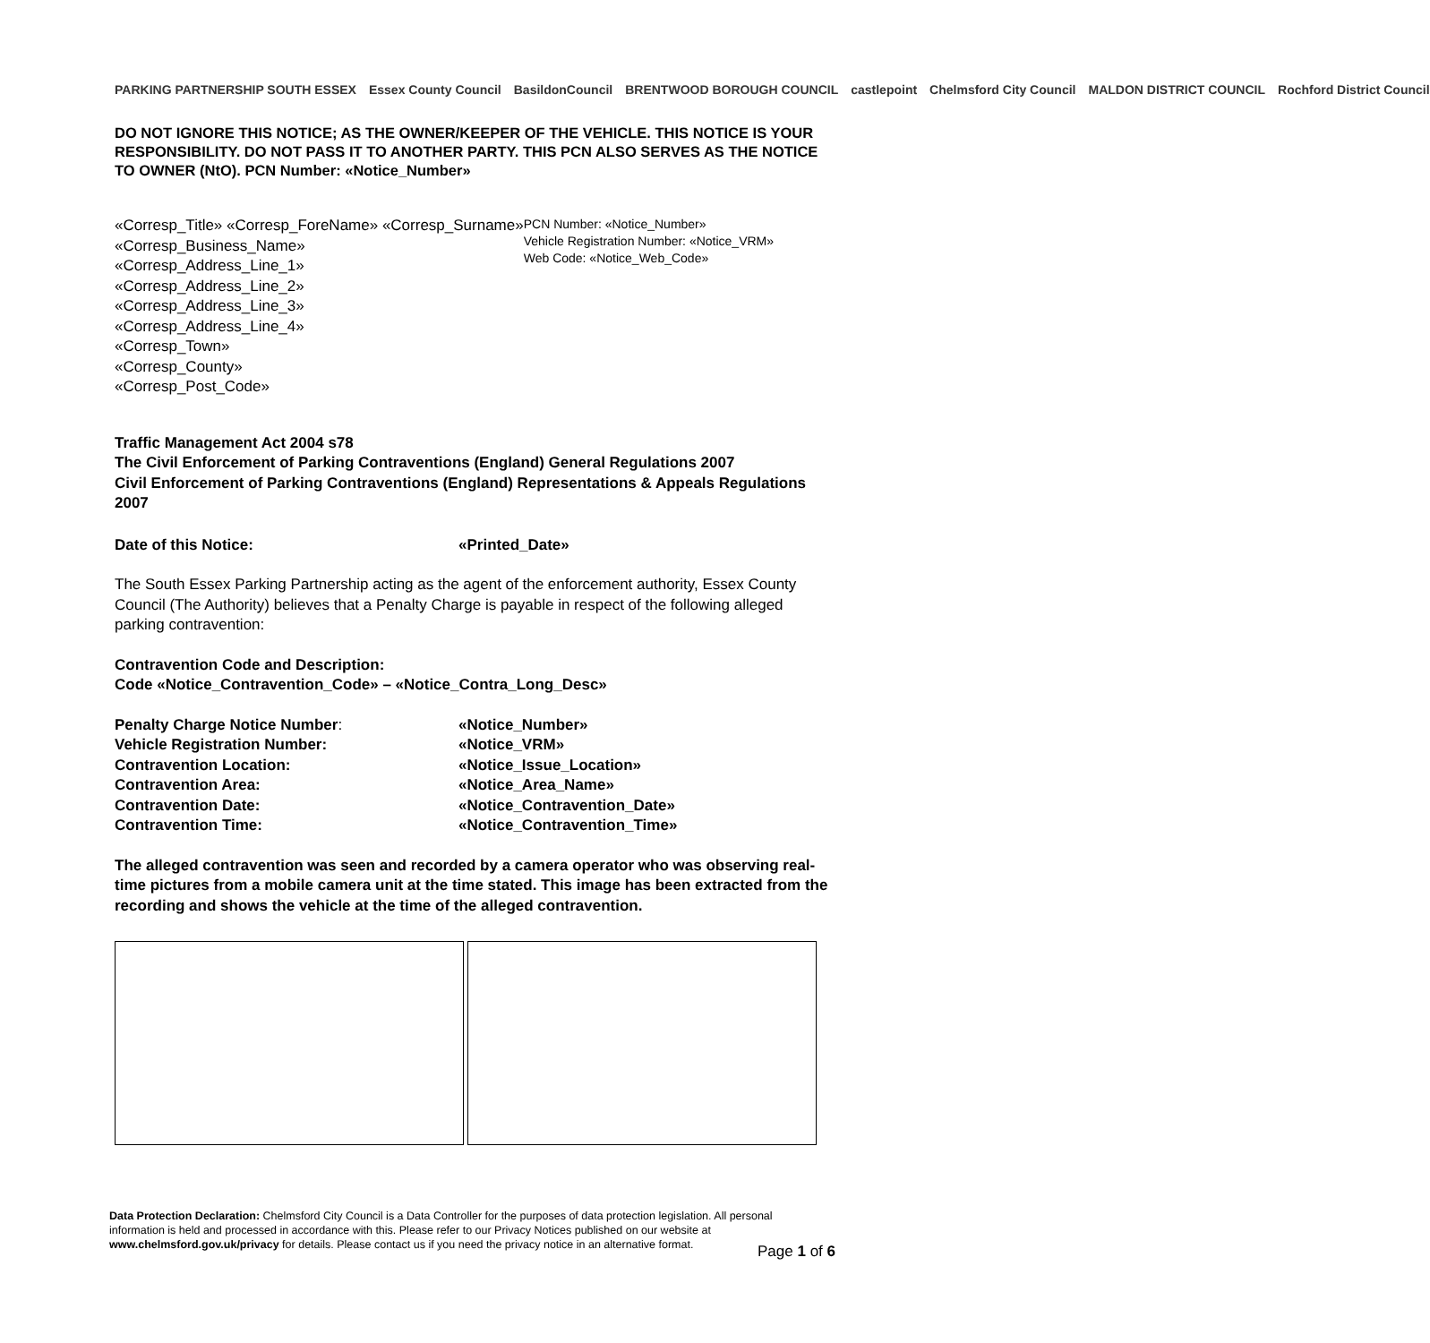PARKING PARTNERSHIP SOUTH ESSEX Essex County Council BasildonCouncil BRENTWOOD BOROUGH COUNCIL castlepoint Chelmsford City Council MALDON DISTRICT COUNCIL Rochford District Council
DO NOT IGNORE THIS NOTICE; AS THE OWNER/KEEPER OF THE VEHICLE. THIS NOTICE IS YOUR RESPONSIBILITY. DO NOT PASS IT TO ANOTHER PARTY. THIS PCN ALSO SERVES AS THE NOTICE TO OWNER (NtO). PCN Number: «Notice_Number»
«Corresp_Title» «Corresp_ForeName» «Corresp_Surname»
«Corresp_Business_Name»
«Corresp_Address_Line_1»
«Corresp_Address_Line_2»
«Corresp_Address_Line_3»
«Corresp_Address_Line_4»
«Corresp_Town»
«Corresp_County»
«Corresp_Post_Code»
PCN Number: «Notice_Number»
Vehicle Registration Number: «Notice_VRM»
Web Code: «Notice_Web_Code»
Traffic Management Act 2004 s78
The Civil Enforcement of Parking Contraventions (England) General Regulations 2007
Civil Enforcement of Parking Contraventions (England) Representations & Appeals Regulations 2007
Date of this Notice: «Printed_Date»
The South Essex Parking Partnership acting as the agent of the enforcement authority, Essex County Council (The Authority) believes that a Penalty Charge is payable in respect of the following alleged parking contravention:
Contravention Code and Description:
Code «Notice_Contravention_Code» – «Notice_Contra_Long_Desc»
Penalty Charge Notice Number: «Notice_Number» Vehicle Registration Number: «Notice_VRM» Contravention Location: «Notice_Issue_Location» Contravention Area: «Notice_Area_Name» Contravention Date: «Notice_Contravention_Date» Contravention Time: «Notice_Contravention_Time»
The alleged contravention was seen and recorded by a camera operator who was observing real-time pictures from a mobile camera unit at the time stated. This image has been extracted from the recording and shows the vehicle at the time of the alleged contravention.
Data Protection Declaration: Chelmsford City Council is a Data Controller for the purposes of data protection legislation. All personal information is held and processed in accordance with this. Please refer to our Privacy Notices published on our website at www.chelmsford.gov.uk/privacy for details. Please contact us if you need the privacy notice in an alternative format.
Page 1 of 6